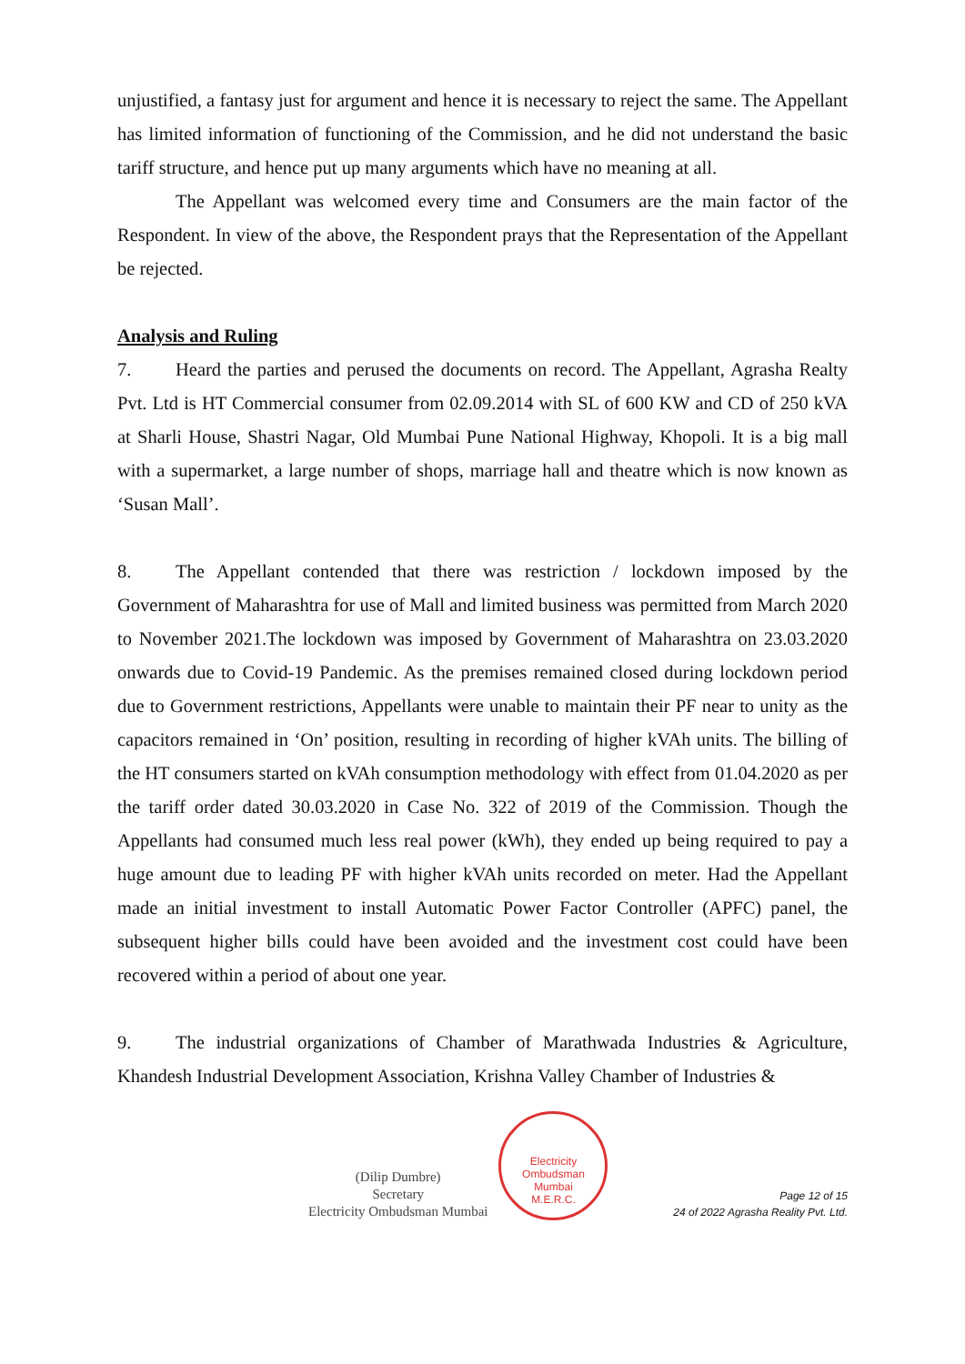unjustified, a fantasy just for argument and hence it is necessary to reject the same. The Appellant has limited information of functioning of the Commission, and he did not understand the basic tariff structure, and hence put up many arguments which have no meaning at all.
The Appellant was welcomed every time and Consumers are the main factor of the Respondent. In view of the above, the Respondent prays that the Representation of the Appellant be rejected.
Analysis and Ruling
7. Heard the parties and perused the documents on record. The Appellant, Agrasha Realty Pvt. Ltd is HT Commercial consumer from 02.09.2014 with SL of 600 KW and CD of 250 kVA at Sharli House, Shastri Nagar, Old Mumbai Pune National Highway, Khopoli. It is a big mall with a supermarket, a large number of shops, marriage hall and theatre which is now known as ‘Susan Mall’.
8. The Appellant contended that there was restriction / lockdown imposed by the Government of Maharashtra for use of Mall and limited business was permitted from March 2020 to November 2021.The lockdown was imposed by Government of Maharashtra on 23.03.2020 onwards due to Covid-19 Pandemic. As the premises remained closed during lockdown period due to Government restrictions, Appellants were unable to maintain their PF near to unity as the capacitors remained in ‘On’ position, resulting in recording of higher kVAh units. The billing of the HT consumers started on kVAh consumption methodology with effect from 01.04.2020 as per the tariff order dated 30.03.2020 in Case No. 322 of 2019 of the Commission. Though the Appellants had consumed much less real power (kWh), they ended up being required to pay a huge amount due to leading PF with higher kVAh units recorded on meter. Had the Appellant made an initial investment to install Automatic Power Factor Controller (APFC) panel, the subsequent higher bills could have been avoided and the investment cost could have been recovered within a period of about one year.
9. The industrial organizations of Chamber of Marathwada Industries & Agriculture, Khandesh Industrial Development Association, Krishna Valley Chamber of Industries &
(Dilip Dumbre)
Secretary
Electricity Ombudsman Mumbai
Electricity Ombudsman Mumbai
M.E.R.C.
Page 12 of 15
24 of 2022 Agrasha Reality Pvt. Ltd.